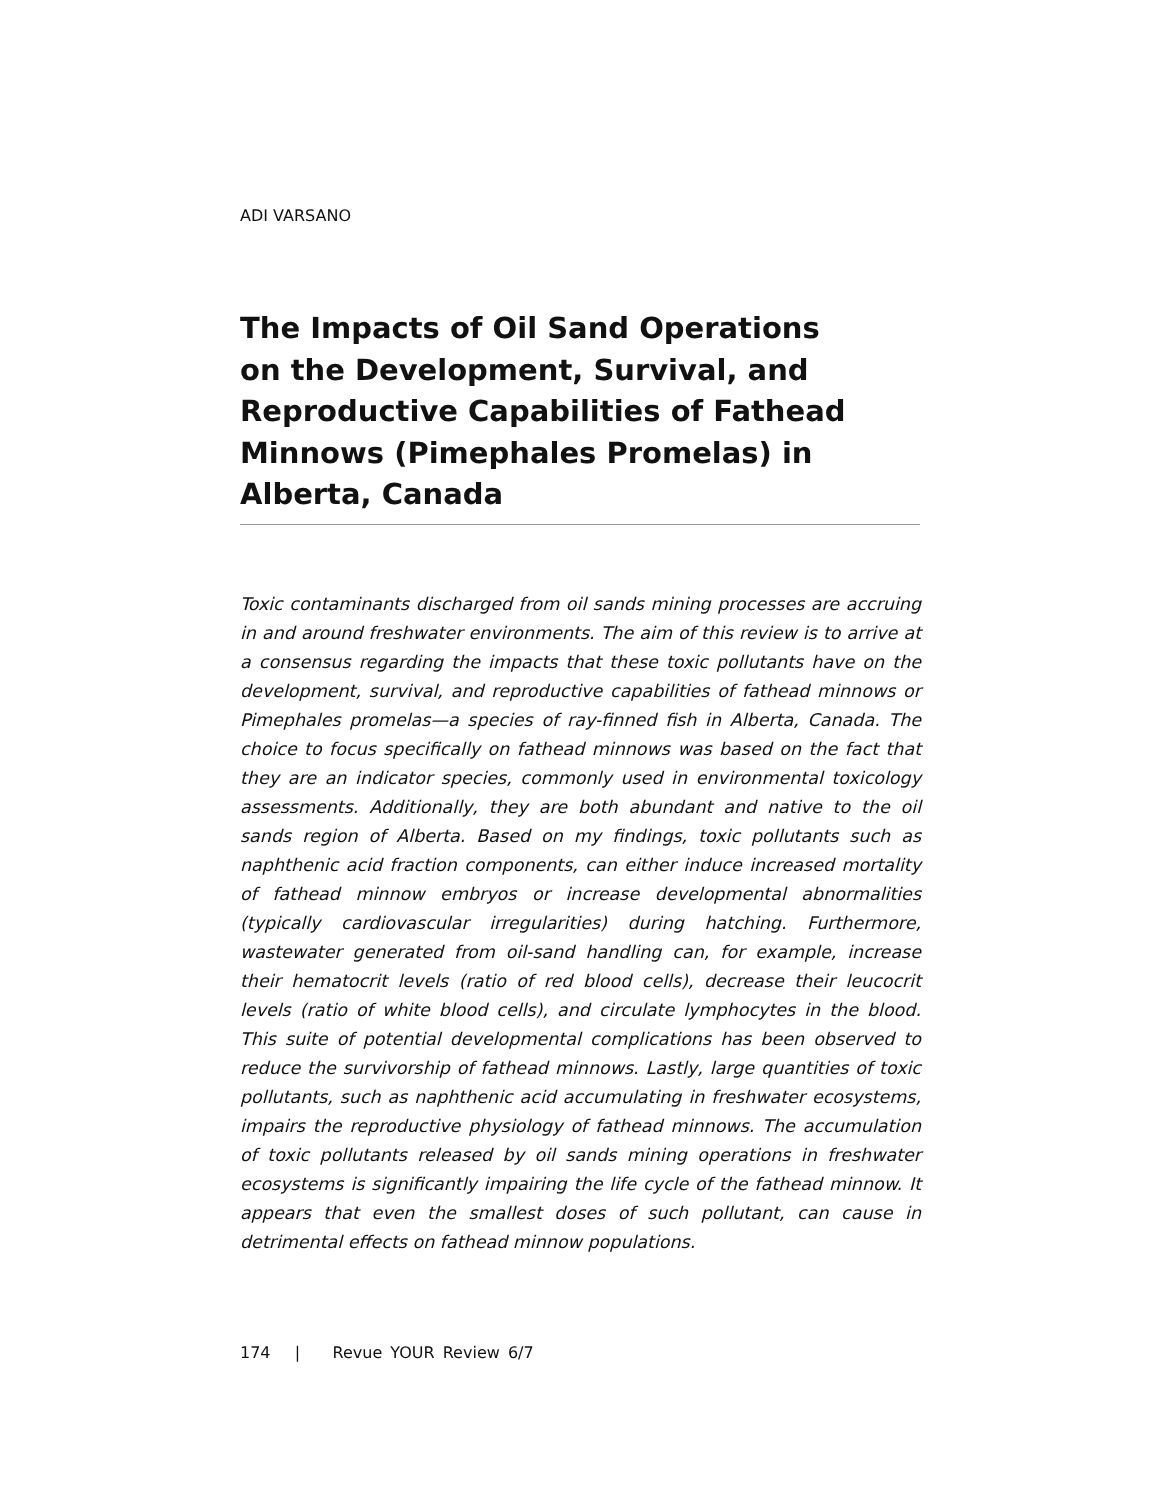ADI VARSANO
The Impacts of Oil Sand Operations
on the Development, Survival, and
Reproductive Capabilities of Fathead
Minnows (Pimephales Promelas) in
Alberta, Canada
Toxic contaminants discharged from oil sands mining processes are accruing in and around freshwater environments. The aim of this review is to arrive at a consensus regarding the impacts that these toxic pollutants have on the development, survival, and reproductive capabilities of fathead minnows or Pimephales promelas—a species of ray-finned fish in Alberta, Canada. The choice to focus specifically on fathead minnows was based on the fact that they are an indicator species, commonly used in environmental toxicology assessments. Additionally, they are both abundant and native to the oil sands region of Alberta. Based on my findings, toxic pollutants such as naphthenic acid fraction components, can either induce increased mortality of fathead minnow embryos or increase developmental abnormalities (typically cardiovascular irregularities) during hatching. Furthermore, wastewater generated from oil-sand handling can, for example, increase their hematocrit levels (ratio of red blood cells), decrease their leucocrit levels (ratio of white blood cells), and circulate lymphocytes in the blood. This suite of potential developmental complications has been observed to reduce the survivorship of fathead minnows. Lastly, large quantities of toxic pollutants, such as naphthenic acid accumulating in freshwater ecosystems, impairs the reproductive physiology of fathead minnows. The accumulation of toxic pollutants released by oil sands mining operations in freshwater ecosystems is significantly impairing the life cycle of the fathead minnow. It appears that even the smallest doses of such pollutant, can cause in detrimental effects on fathead minnow populations.
174 | Revue YOUR Review 6/7